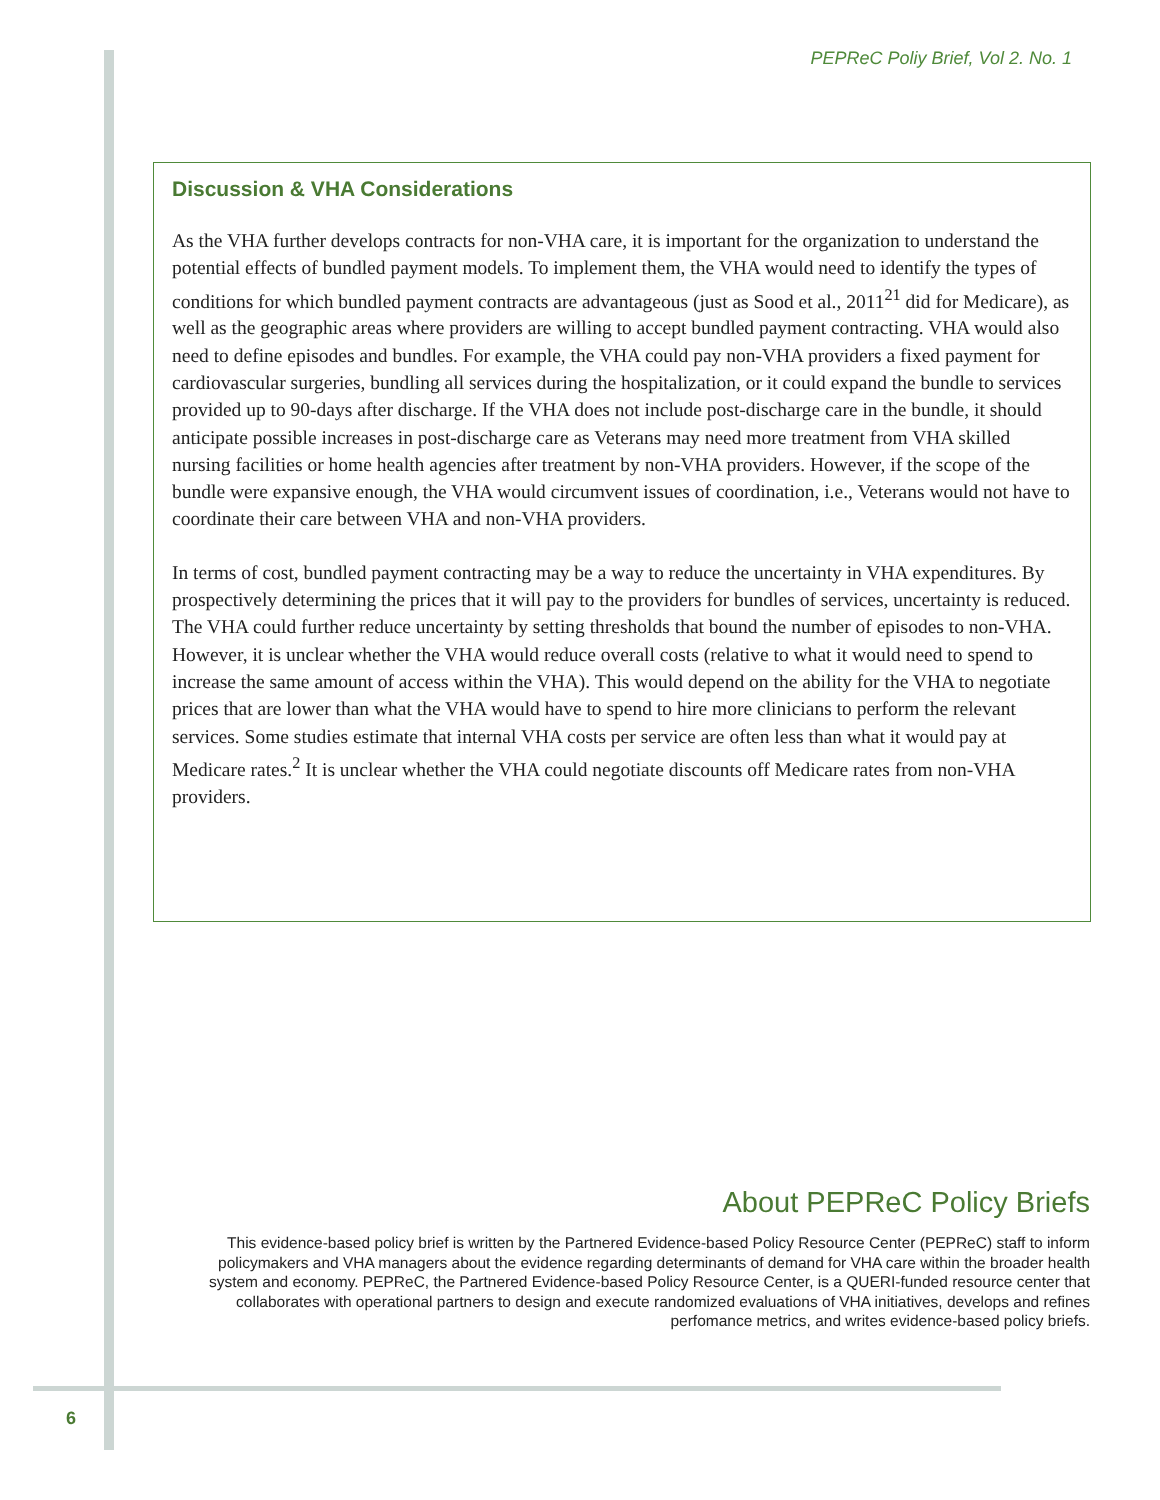PEPReC Poliy Brief, Vol 2. No. 1
Discussion & VHA Considerations
As the VHA further develops contracts for non-VHA care, it is important for the organization to understand the potential effects of bundled payment models. To implement them, the VHA would need to identify the types of conditions for which bundled payment contracts are advantageous (just as Sood et al., 2011<sup>21</sup> did for Medicare), as well as the geographic areas where providers are willing to accept bundled payment contracting. VHA would also need to define episodes and bundles. For example, the VHA could pay non-VHA providers a fixed payment for cardiovascular surgeries, bundling all services during the hospitalization, or it could expand the bundle to services provided up to 90-days after discharge. If the VHA does not include post-discharge care in the bundle, it should anticipate possible increases in post-discharge care as Veterans may need more treatment from VHA skilled nursing facilities or home health agencies after treatment by non-VHA providers. However, if the scope of the bundle were expansive enough, the VHA would circumvent issues of coordination, i.e., Veterans would not have to coordinate their care between VHA and non-VHA providers.
In terms of cost, bundled payment contracting may be a way to reduce the uncertainty in VHA expenditures. By prospectively determining the prices that it will pay to the providers for bundles of services, uncertainty is reduced. The VHA could further reduce uncertainty by setting thresholds that bound the number of episodes to non-VHA. However, it is unclear whether the VHA would reduce overall costs (relative to what it would need to spend to increase the same amount of access within the VHA). This would depend on the ability for the VHA to negotiate prices that are lower than what the VHA would have to spend to hire more clinicians to perform the relevant services. Some studies estimate that internal VHA costs per service are often less than what it would pay at Medicare rates.<sup>2</sup> It is unclear whether the VHA could negotiate discounts off Medicare rates from non-VHA providers.
About PEPReC Policy Briefs
This evidence-based policy brief is written by the Partnered Evidence-based Policy Resource Center (PEPReC) staff to inform policymakers and VHA managers about the evidence regarding determinants of demand for VHA care within the broader health system and economy. PEPReC, the Partnered Evidence-based Policy Resource Center, is a QUERI-funded resource center that collaborates with operational partners to design and execute randomized evaluations of VHA initiatives, develops and refines perfomance metrics, and writes evidence-based policy briefs.
6